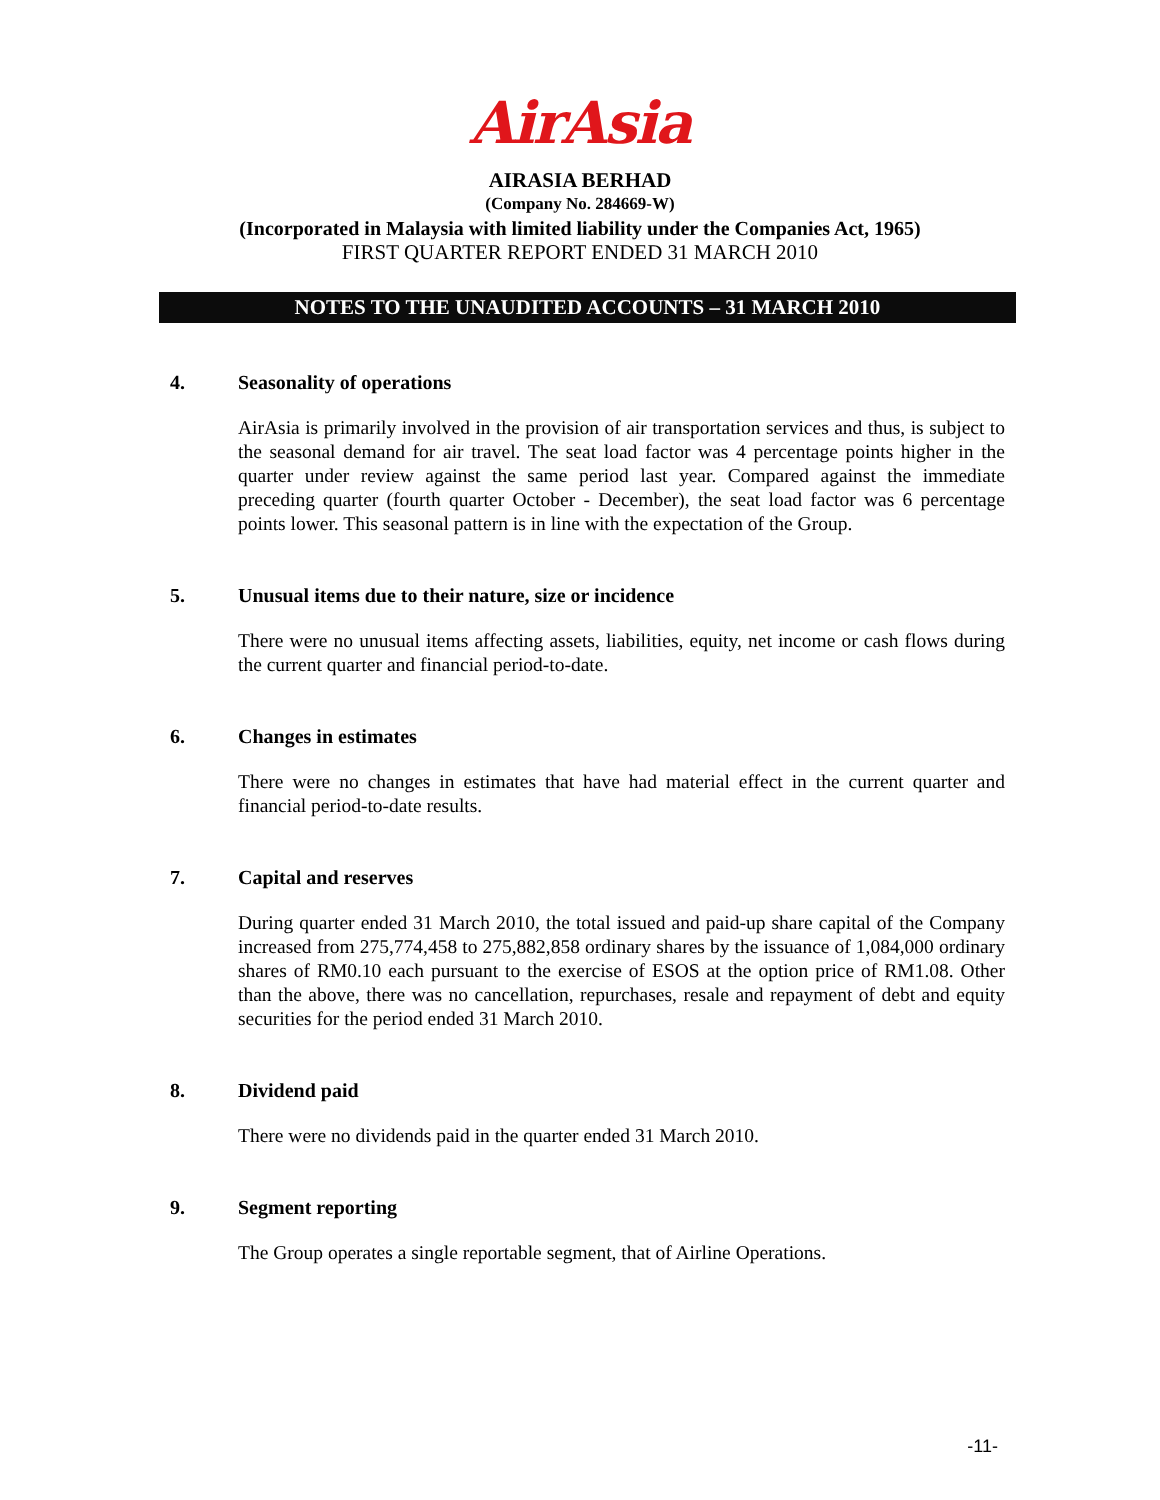AirAsia
AIRASIA BERHAD
(Company No. 284669-W)
(Incorporated in Malaysia with limited liability under the Companies Act, 1965)
FIRST QUARTER REPORT ENDED 31 MARCH 2010
NOTES TO THE UNAUDITED ACCOUNTS – 31 MARCH 2010
4. Seasonality of operations
AirAsia is primarily involved in the provision of air transportation services and thus, is subject to the seasonal demand for air travel. The seat load factor was 4 percentage points higher in the quarter under review against the same period last year. Compared against the immediate preceding quarter (fourth quarter October - December), the seat load factor was 6 percentage points lower. This seasonal pattern is in line with the expectation of the Group.
5. Unusual items due to their nature, size or incidence
There were no unusual items affecting assets, liabilities, equity, net income or cash flows during the current quarter and financial period-to-date.
6. Changes in estimates
There were no changes in estimates that have had material effect in the current quarter and financial period-to-date results.
7. Capital and reserves
During quarter ended 31 March 2010, the total issued and paid-up share capital of the Company increased from 275,774,458 to 275,882,858 ordinary shares by the issuance of 1,084,000 ordinary shares of RM0.10 each pursuant to the exercise of ESOS at the option price of RM1.08. Other than the above, there was no cancellation, repurchases, resale and repayment of debt and equity securities for the period ended 31 March 2010.
8. Dividend paid
There were no dividends paid in the quarter ended 31 March 2010.
9. Segment reporting
The Group operates a single reportable segment, that of Airline Operations.
-11-